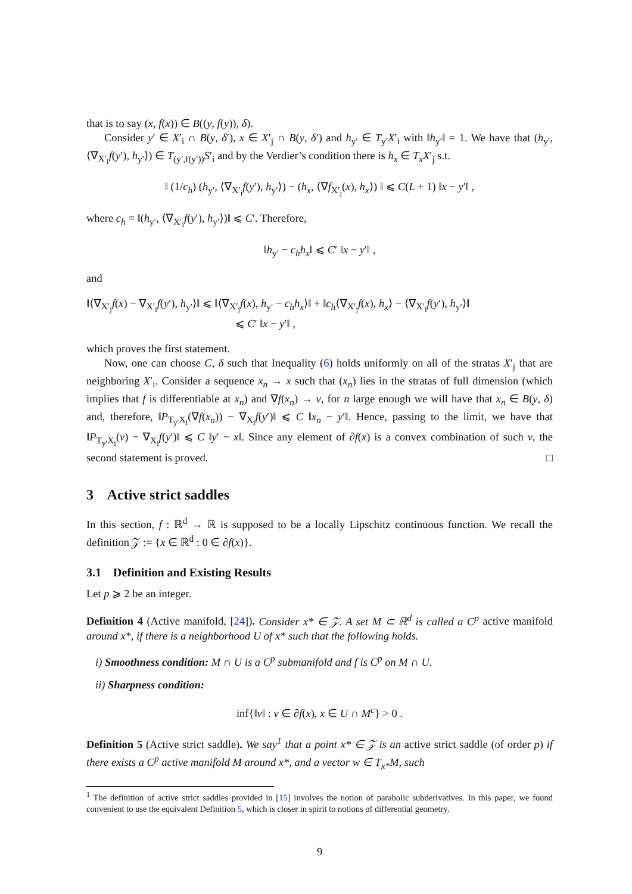that is to say (x, f(x)) ∈ B((y, f(y)), δ).
Consider y′ ∈ X′<sub>i</sub> ∩ B(y, δ′), x ∈ X′<sub>j</sub> ∩ B(y, δ′) and h<sub>y′</sub> ∈ T<sub>y′</sub>X′<sub>i</sub> with ‖h<sub>y′</sub>‖ = 1. We have that (h<sub>y′</sub>, ⟨∇<sub>X′<sub>i</sub></sub>f(y′), h<sub>y′</sub>⟩) ∈ T<sub>(y′,f(y′))</sub>S′<sub>i</sub> and by the Verdier’s condition there is h<sub>x</sub> ∈ T<sub>x</sub>X′<sub>j</sub> s.t.
‖ (1/c<sub>h</sub>) (h<sub>y′</sub>, ⟨∇<sub>X′<sub>i</sub></sub>f(y′), h<sub>y′</sub>⟩) − (h<sub>x</sub>, ⟨∇f<sub>X′<sub>j</sub></sub>(x), h<sub>x</sub>⟩) ‖ ⩽ C(L + 1) ‖x − y′‖ ,
where c<sub>h</sub> = ‖(h<sub>y′</sub>, ⟨∇<sub>X′<sub>i</sub></sub>f(y′), h<sub>y′</sub>⟩)‖ ⩽ C′. Therefore,
‖h<sub>y′</sub> − c<sub>h</sub>h<sub>x</sub>‖ ⩽ C′ ‖x − y′‖ ,
and
‖⟨∇<sub>X′<sub>j</sub></sub>f(x) − ∇<sub>X′<sub>i</sub></sub>f(y′), h<sub>y′</sub>⟩‖ ⩽ ‖⟨∇<sub>X′<sub>j</sub></sub>f(x), h<sub>y′</sub> − c<sub>h</sub>h<sub>x</sub>⟩‖ + ‖c<sub>h</sub>⟨∇<sub>X′<sub>j</sub></sub>f(x), h<sub>x</sub>⟩ − ⟨∇<sub>X′<sub>i</sub></sub>f(y′), h<sub>y′</sub>⟩‖
⩽ C′ ‖x − y′‖ ,
which proves the first statement.
Now, one can choose C, δ such that Inequality (6) holds uniformly on all of the stratas X′<sub>j</sub> that are neighboring X′<sub>i</sub>. Consider a sequence x<sub>n</sub> → x such that (x<sub>n</sub>) lies in the stratas of full dimension (which implies that f is differentiable at x<sub>n</sub>) and ∇f(x<sub>n</sub>) → v, for n large enough we will have that x<sub>n</sub> ∈ B(y, δ) and, therefore, ‖P<sub>T<sub>y′</sub>X<sub>i</sub></sub>(∇f(x<sub>n</sub>)) − ∇<sub>X<sub>i</sub></sub>f(y′)‖ ⩽ C ‖x<sub>n</sub> − y′‖. Hence, passing to the limit, we have that ‖P<sub>T<sub>y′</sub>X<sub>i</sub></sub>(v) − ∇<sub>X<sub>i</sub></sub>f(y′)‖ ⩽ C ‖y′ − x‖. Since any element of ∂f(x) is a convex combination of such v, the second statement is proved. □
3 Active strict saddles
In this section, f : ℝ<sup>d</sup> → ℝ is supposed to be a locally Lipschitz continuous function. We recall the definition 𝒵 := {x ∈ ℝ<sup>d</sup> : 0 ∈ ∂f(x)}.
3.1 Definition and Existing Results
Let p ⩾ 2 be an integer.
Definition 4 (Active manifold, [24]). Consider x* ∈ 𝒵. A set M ⊂ ℝ<sup>d</sup> is called a C<sup>p</sup> active manifold around x*, if there is a neighborhood U of x* such that the following holds.
i) Smoothness condition: M ∩ U is a C<sup>p</sup> submanifold and f is C<sup>p</sup> on M ∩ U.
ii) Sharpness condition:
inf{‖v‖ : v ∈ ∂f(x), x ∈ U ∩ M<sup>c</sup>} > 0 .
Definition 5 (Active strict saddle). We say<sup>1</sup> that a point x* ∈ 𝒵 is an active strict saddle (of order p) if there exists a C<sup>p</sup> active manifold M around x*, and a vector w ∈ T<sub>x*</sub>M, such
<sup>1</sup> The definition of active strict saddles provided in [15] involves the notion of parabolic subderivatives. In this paper, we found convenient to use the equivalent Definition 5, which is closer in spirit to notions of differential geometry.
9